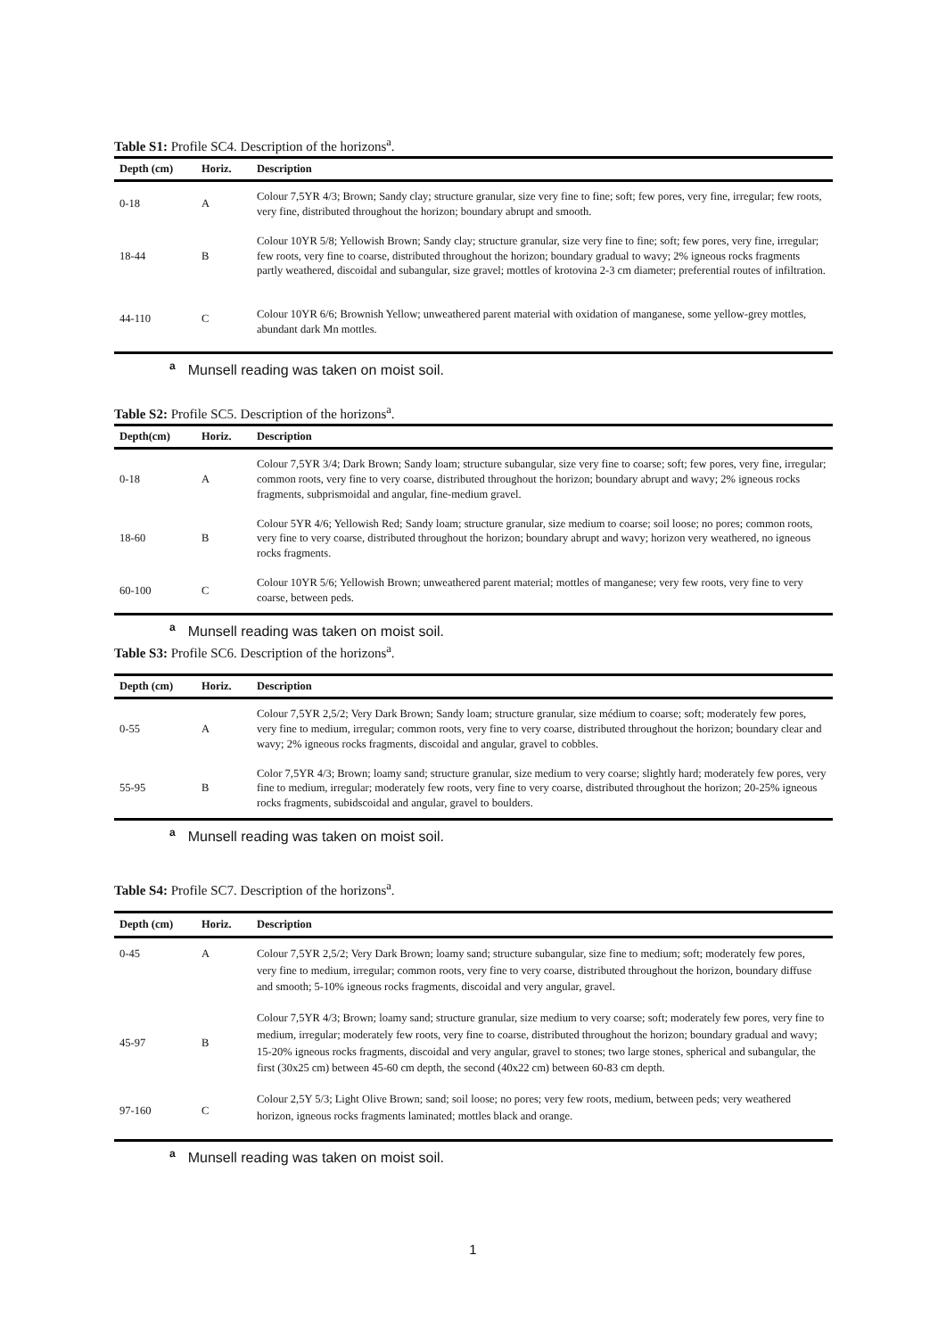Table S1: Profile SC4. Description of the horizons<sup>a</sup>.
| Depth (cm) | Horiz. | Description |
| --- | --- | --- |
| 0-18 | A | Colour 7,5YR 4/3; Brown; Sandy clay; structure granular, size very fine to fine; soft; few pores, very fine, irregular; few roots, very fine, distributed throughout the horizon; boundary abrupt and smooth. |
| 18-44 | B | Colour 10YR 5/8; Yellowish Brown; Sandy clay; structure granular, size very fine to fine; soft; few pores, very fine, irregular; few roots, very fine to coarse, distributed throughout the horizon; boundary gradual to wavy; 2% igneous rocks fragments partly weathered, discoidal and subangular, size gravel; mottles of krotovina 2-3 cm diameter; preferential routes of infiltration. |
| 44-110 | C | Colour 10YR 6/6; Brownish Yellow; unweathered parent material with oxidation of manganese, some yellow-grey mottles, abundant dark Mn mottles. |
<sup>a</sup> Munsell reading was taken on moist soil.
Table S2: Profile SC5. Description of the horizons<sup>a</sup>.
| Depth(cm) | Horiz. | Description |
| --- | --- | --- |
| 0-18 | A | Colour 7,5YR 3/4; Dark Brown; Sandy loam; structure subangular, size very fine to coarse; soft; few pores, very fine, irregular; common roots, very fine to very coarse, distributed throughout the horizon; boundary abrupt and wavy; 2% igneous rocks fragments, subprismoidal and angular, fine-medium gravel. |
| 18-60 | B | Colour 5YR 4/6; Yellowish Red; Sandy loam; structure granular, size medium to coarse; soil loose; no pores; common roots, very fine to very coarse, distributed throughout the horizon; boundary abrupt and wavy; horizon very weathered, no igneous rocks fragments. |
| 60-100 | C | Colour 10YR 5/6; Yellowish Brown; unweathered parent material; mottles of manganese; very few roots, very fine to very coarse, between peds. |
<sup>a</sup> Munsell reading was taken on moist soil.
Table S3: Profile SC6. Description of the horizons<sup>a</sup>.
| Depth (cm) | Horiz. | Description |
| --- | --- | --- |
| 0-55 | A | Colour 7,5YR 2,5/2; Very Dark Brown; Sandy loam; structure granular, size médium to coarse; soft; moderately few pores, very fine to medium, irregular; common roots, very fine to very coarse, distributed throughout the horizon; boundary clear and wavy; 2% igneous rocks fragments, discoidal and angular, gravel to cobbles. |
| 55-95 | B | Color 7,5YR 4/3; Brown; loamy sand; structure granular, size medium to very coarse; slightly hard; moderately few pores, very fine to medium, irregular; moderately few roots, very fine to very coarse, distributed throughout the horizon; 20-25% igneous rocks fragments, subidscoidal and angular, gravel to boulders. |
<sup>a</sup> Munsell reading was taken on moist soil.
Table S4: Profile SC7. Description of the horizons<sup>a</sup>.
| Depth (cm) | Horiz. | Description |
| --- | --- | --- |
| 0-45 | A | Colour 7,5YR 2,5/2; Very Dark Brown; loamy sand; structure subangular, size fine to medium; soft; moderately few pores, very fine to medium, irregular; common roots, very fine to very coarse, distributed throughout the horizon, boundary diffuse and smooth; 5-10% igneous rocks fragments, discoidal and very angular, gravel. |
| 45-97 | B | Colour 7,5YR 4/3; Brown; loamy sand; structure granular, size medium to very coarse; soft; moderately few pores, very fine to medium, irregular; moderately few roots, very fine to coarse, distributed throughout the horizon; boundary gradual and wavy; 15-20% igneous rocks fragments, discoidal and very angular, gravel to stones; two large stones, spherical and subangular, the first (30x25 cm) between 45-60 cm depth, the second (40x22 cm) between 60-83 cm depth. |
| 97-160 | C | Colour 2,5Y 5/3; Light Olive Brown; sand; soil loose; no pores; very few roots, medium, between peds; very weathered horizon, igneous rocks fragments laminated; mottles black and orange. |
<sup>a</sup> Munsell reading was taken on moist soil.
1